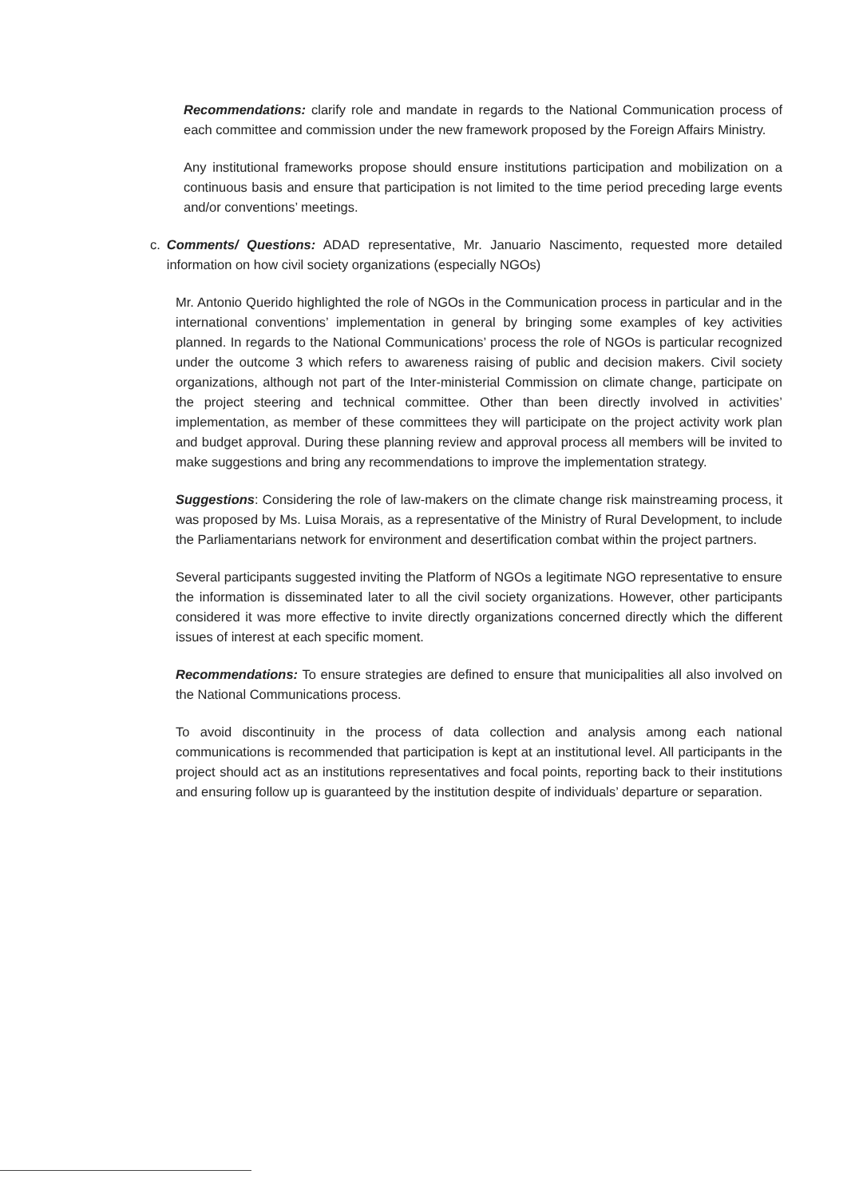Recommendations: clarify role and mandate in regards to the National Communication process of each committee and commission under the new framework proposed by the Foreign Affairs Ministry.
Any institutional frameworks propose should ensure institutions participation and mobilization on a continuous basis and ensure that participation is not limited to the time period preceding large events and/or conventions’ meetings.
c. Comments/ Questions: ADAD representative, Mr. Januario Nascimento, requested more detailed information on how civil society organizations (especially NGOs)
Mr. Antonio Querido highlighted the role of NGOs in the Communication process in particular and in the international conventions’ implementation in general by bringing some examples of key activities planned. In regards to the National Communications’ process the role of NGOs is particular recognized under the outcome 3 which refers to awareness raising of public and decision makers. Civil society organizations, although not part of the Inter-ministerial Commission on climate change, participate on the project steering and technical committee. Other than been directly involved in activities’ implementation, as member of these committees they will participate on the project activity work plan and budget approval. During these planning review and approval process all members will be invited to make suggestions and bring any recommendations to improve the implementation strategy.
Suggestions: Considering the role of law-makers on the climate change risk mainstreaming process, it was proposed by Ms. Luisa Morais, as a representative of the Ministry of Rural Development, to include the Parliamentarians network for environment and desertification combat within the project partners.
Several participants suggested inviting the Platform of NGOs a legitimate NGO representative to ensure the information is disseminated later to all the civil society organizations. However, other participants considered it was more effective to invite directly organizations concerned directly which the different issues of interest at each specific moment.
Recommendations: To ensure strategies are defined to ensure that municipalities all also involved on the National Communications process.
To avoid discontinuity in the process of data collection and analysis among each national communications is recommended that participation is kept at an institutional level. All participants in the project should act as an institutions representatives and focal points, reporting back to their institutions and ensuring follow up is guaranteed by the institution despite of individuals’ departure or separation.